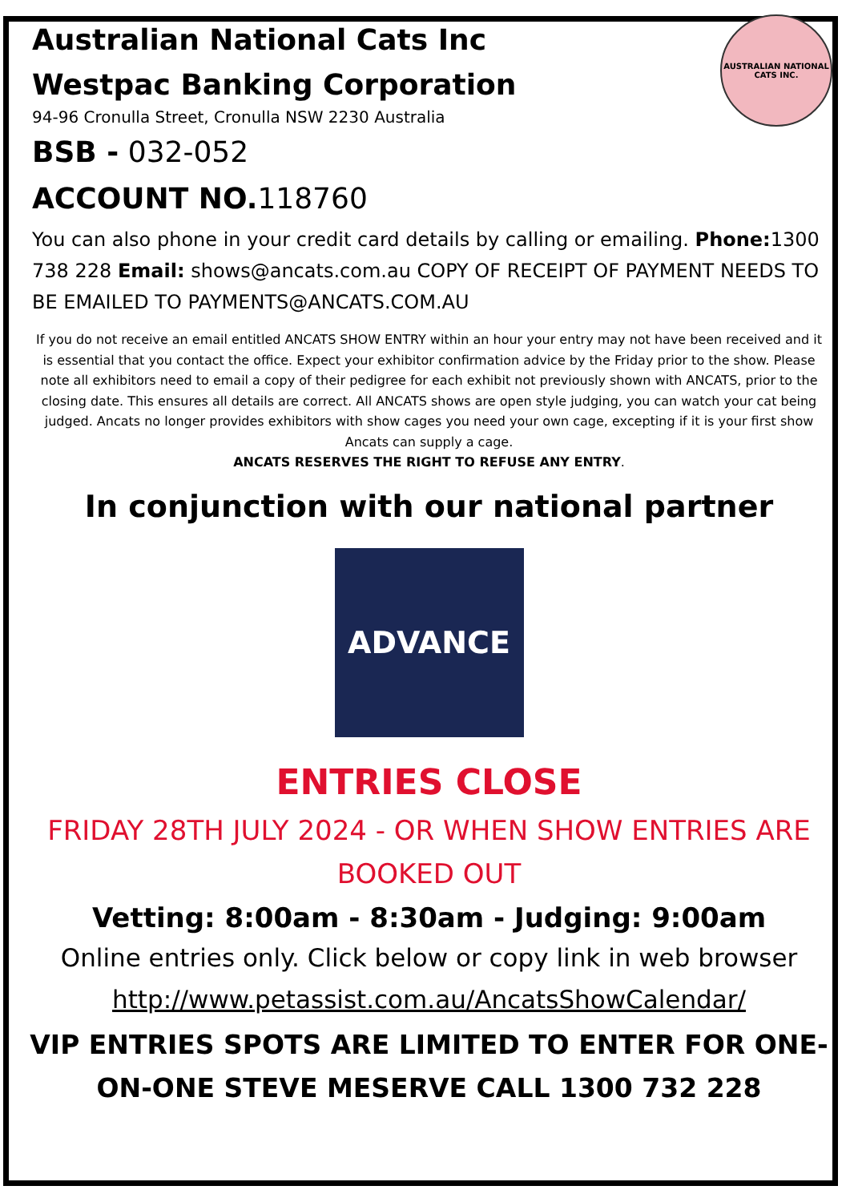AUSTRALIAN NATIONAL
CATS INC.
Australian National Cats Inc
Westpac Banking Corporation
94-96 Cronulla Street, Cronulla NSW 2230 Australia
BSB - 032-052
ACCOUNT NO. 118760
You can also phone in your credit card details by calling or emailing. Phone: 1300 738 228 Email: shows@ancats.com.au COPY OF RECEIPT OF PAYMENT NEEDS TO BE EMAILED TO PAYMENTS@ANCATS.COM.AU
If you do not receive an email entitled ANCATS SHOW ENTRY within an hour your entry may not have been received and it is essential that you contact the office. Expect your exhibitor confirmation advice by the Friday prior to the show. Please note all exhibitors need to email a copy of their pedigree for each exhibit not previously shown with ANCATS, prior to the closing date. This ensures all details are correct. All ANCATS shows are open style judging, you can watch your cat being judged. Ancats no longer provides exhibitors with show cages you need your own cage, excepting if it is your first show Ancats can supply a cage.
ANCATS RESERVES THE RIGHT TO REFUSE ANY ENTRY.
In conjunction with our national partner
ADVANCE
ENTRIES CLOSE
FRIDAY 28TH JULY 2024 - OR WHEN SHOW ENTRIES ARE BOOKED OUT
Vetting: 8:00am - 8:30am - Judging: 9:00am
Online entries only. Click below or copy link in web browser
http://www.petassist.com.au/AncatsShowCalendar/
VIP ENTRIES SPOTS ARE LIMITED TO ENTER FOR ONE-ON-ONE STEVE MESERVE CALL 1300 732 228